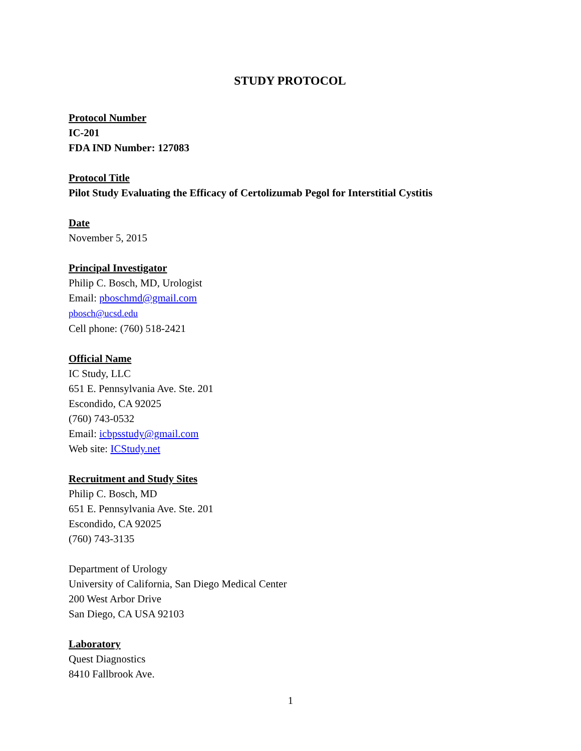STUDY PROTOCOL
Protocol Number
IC-201
FDA IND Number: 127083
Protocol Title
Pilot Study Evaluating the Efficacy of Certolizumab Pegol for Interstitial Cystitis
Date
November 5, 2015
Principal Investigator
Philip C. Bosch, MD, Urologist
Email: pboschmd@gmail.com
pbosch@ucsd.edu
Cell phone: (760) 518-2421
Official Name
IC Study, LLC
651 E. Pennsylvania Ave. Ste. 201
Escondido, CA 92025
(760) 743-0532
Email: icbpsstudy@gmail.com
Web site: ICStudy.net
Recruitment and Study Sites
Philip C. Bosch, MD
651 E. Pennsylvania Ave. Ste. 201
Escondido, CA 92025
(760) 743-3135
Department of Urology
University of California, San Diego Medical Center
200 West Arbor Drive
San Diego, CA USA 92103
Laboratory
Quest Diagnostics
8410 Fallbrook Ave.
1